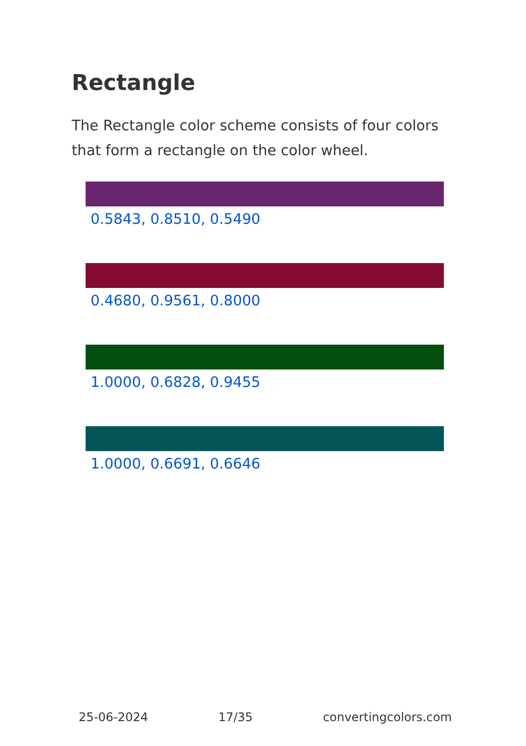Rectangle
The Rectangle color scheme consists of four colors that form a rectangle on the color wheel.
0.5843, 0.8510, 0.5490
0.4680, 0.9561, 0.8000
1.0000, 0.6828, 0.9455
1.0000, 0.6691, 0.6646
25-06-2024 17/35 convertingcolors.com